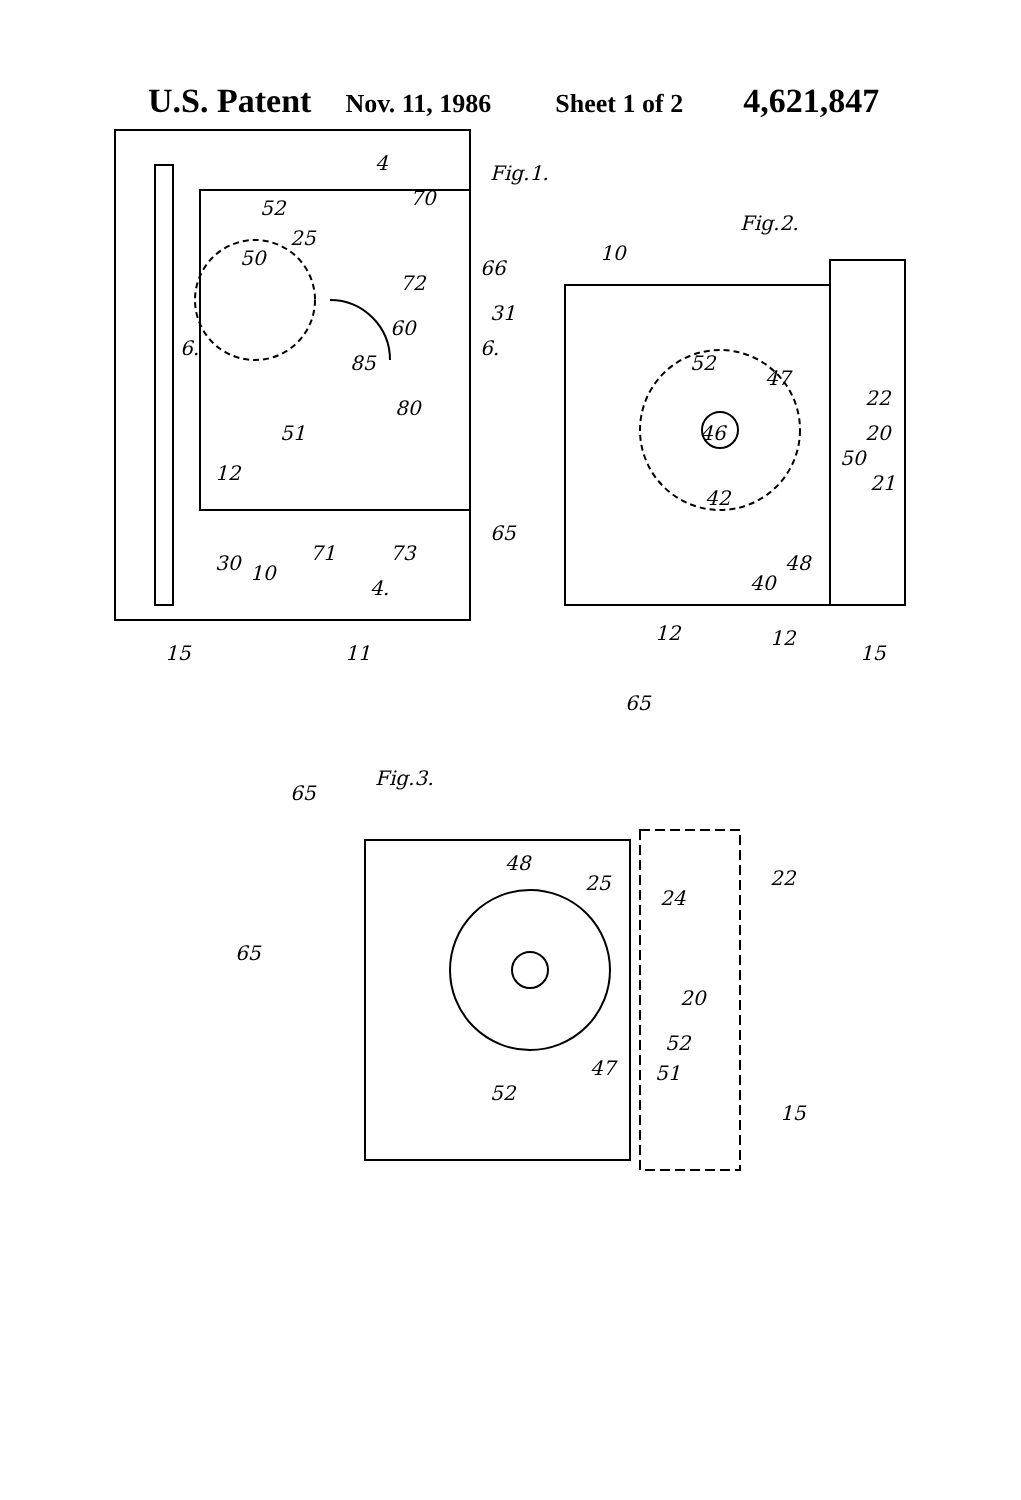U.S. Patent Nov. 11, 1986 Sheet 1 of 2 4,621,847
Fig.1.
Fig.2.
Fig.3.
4
52
70
25
50
66
72
31
60
6.
6.
85
80
51
12
65
30
10
71
73
4.
15
11
10
52
47
22
20
46
50
21
42
48
40
12
12
15
65
65
48
25
24
22
65
20
52
47
51
52
15